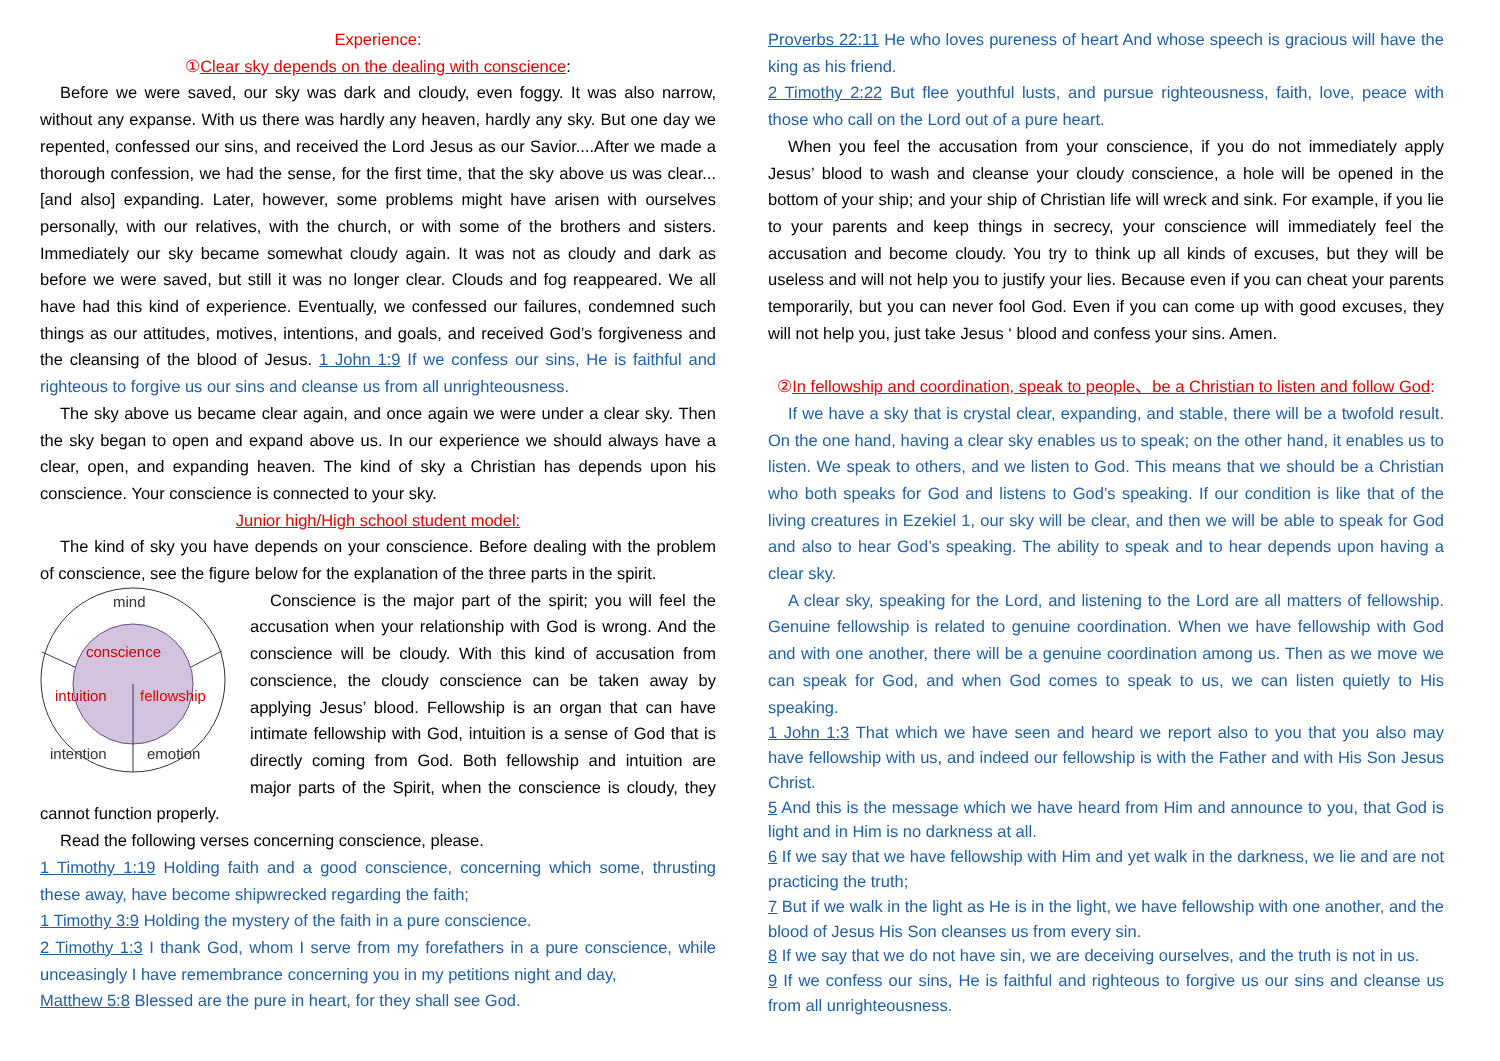Experience:
①Clear sky depends on the dealing with conscience:
Before we were saved, our sky was dark and cloudy, even foggy. It was also narrow, without any expanse. With us there was hardly any heaven, hardly any sky. But one day we repented, confessed our sins, and received the Lord Jesus as our Savior....After we made a thorough confession, we had the sense, for the first time, that the sky above us was clear...[and also] expanding. Later, however, some problems might have arisen with ourselves personally, with our relatives, with the church, or with some of the brothers and sisters. Immediately our sky became somewhat cloudy again. It was not as cloudy and dark as before we were saved, but still it was no longer clear. Clouds and fog reappeared. We all have had this kind of experience. Eventually, we confessed our failures, condemned such things as our attitudes, motives, intentions, and goals, and received God’s forgiveness and the cleansing of the blood of Jesus. 1 John 1:9 If we confess our sins, He is faithful and righteous to forgive us our sins and cleanse us from all unrighteousness.
The sky above us became clear again, and once again we were under a clear sky. Then the sky began to open and expand above us. In our experience we should always have a clear, open, and expanding heaven. The kind of sky a Christian has depends upon his conscience. Your conscience is connected to your sky.
Junior high/High school student model:
The kind of sky you have depends on your conscience. Before dealing with the problem of conscience, see the figure below for the explanation of the three parts in the spirit.
mind
conscience
intuition
fellowship
intention
emotion
Conscience is the major part of the spirit; you will feel the accusation when your relationship with God is wrong. And the conscience will be cloudy. With this kind of accusation from conscience, the cloudy conscience can be taken away by applying Jesus’ blood. Fellowship is an organ that can have intimate fellowship with God, intuition is a sense of God that is directly coming from God. Both fellowship and intuition are major parts of the Spirit, when the conscience is cloudy, they cannot function properly.
Read the following verses concerning conscience, please.
1 Timothy 1:19 Holding faith and a good conscience, concerning which some, thrusting these away, have become shipwrecked regarding the faith;
1 Timothy 3:9 Holding the mystery of the faith in a pure conscience.
2 Timothy 1:3 I thank God, whom I serve from my forefathers in a pure conscience, while unceasingly I have remembrance concerning you in my petitions night and day,
Matthew 5:8 Blessed are the pure in heart, for they shall see God.
Proverbs 22:11 He who loves pureness of heart And whose speech is gracious will have the king as his friend.
2 Timothy 2:22 But flee youthful lusts, and pursue righteousness, faith, love, peace with those who call on the Lord out of a pure heart.
When you feel the accusation from your conscience, if you do not immediately apply Jesus’ blood to wash and cleanse your cloudy conscience, a hole will be opened in the bottom of your ship; and your ship of Christian life will wreck and sink. For example, if you lie to your parents and keep things in secrecy, your conscience will immediately feel the accusation and become cloudy. You try to think up all kinds of excuses, but they will be useless and will not help you to justify your lies. Because even if you can cheat your parents temporarily, but you can never fool God. Even if you can come up with good excuses, they will not help you, just take Jesus ‘ blood and confess your sins. Amen.
②In fellowship and coordination, speak to people、be a Christian to listen and follow God:
If we have a sky that is crystal clear, expanding, and stable, there will be a twofold result. On the one hand, having a clear sky enables us to speak; on the other hand, it enables us to listen. We speak to others, and we listen to God. This means that we should be a Christian who both speaks for God and listens to God’s speaking. If our condition is like that of the living creatures in Ezekiel 1, our sky will be clear, and then we will be able to speak for God and also to hear God’s speaking. The ability to speak and to hear depends upon having a clear sky.
A clear sky, speaking for the Lord, and listening to the Lord are all matters of fellowship. Genuine fellowship is related to genuine coordination. When we have fellowship with God and with one another, there will be a genuine coordination among us. Then as we move we can speak for God, and when God comes to speak to us, we can listen quietly to His speaking.
1 John 1:3 That which we have seen and heard we report also to you that you also may have fellowship with us, and indeed our fellowship is with the Father and with His Son Jesus Christ.
5 And this is the message which we have heard from Him and announce to you, that God is light and in Him is no darkness at all.
6 If we say that we have fellowship with Him and yet walk in the darkness, we lie and are not practicing the truth;
7 But if we walk in the light as He is in the light, we have fellowship with one another, and the blood of Jesus His Son cleanses us from every sin.
8 If we say that we do not have sin, we are deceiving ourselves, and the truth is not in us.
9 If we confess our sins, He is faithful and righteous to forgive us our sins and cleanse us from all unrighteousness.